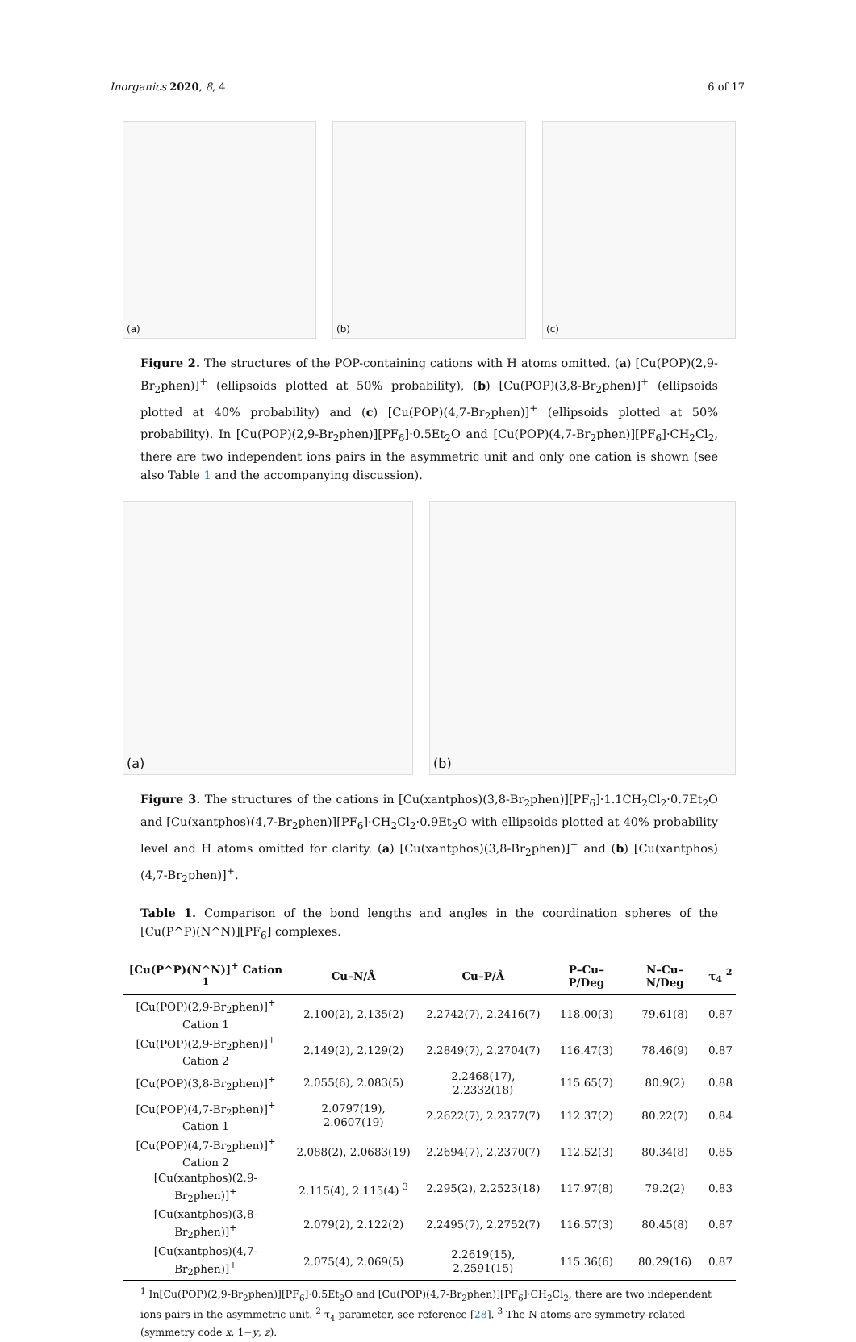Inorganics 2020, 8, 4 6 of 17
(a) (b) (c)
Figure 2. The structures of the POP-containing cations with H atoms omitted. (a) [Cu(POP)(2,9-Br<sub>2</sub>phen)]<sup>+</sup> (ellipsoids plotted at 50% probability), (b) [Cu(POP)(3,8-Br<sub>2</sub>phen)]<sup>+</sup> (ellipsoids plotted at 40% probability) and (c) [Cu(POP)(4,7-Br<sub>2</sub>phen)]<sup>+</sup> (ellipsoids plotted at 50% probability). In [Cu(POP)(2,9-Br<sub>2</sub>phen)][PF<sub>6</sub>]·0.5Et<sub>2</sub>O and [Cu(POP)(4,7-Br<sub>2</sub>phen)][PF<sub>6</sub>]·CH<sub>2</sub>Cl<sub>2</sub>, there are two independent ions pairs in the asymmetric unit and only one cation is shown (see also Table 1 and the accompanying discussion).
(a) (b)
Figure 3. The structures of the cations in [Cu(xantphos)(3,8-Br<sub>2</sub>phen)][PF<sub>6</sub>]·1.1CH<sub>2</sub>Cl<sub>2</sub>·0.7Et<sub>2</sub>O and [Cu(xantphos)(4,7-Br<sub>2</sub>phen)][PF<sub>6</sub>]·CH<sub>2</sub>Cl<sub>2</sub>·0.9Et<sub>2</sub>O with ellipsoids plotted at 40% probability level and H atoms omitted for clarity. (a) [Cu(xantphos)(3,8-Br<sub>2</sub>phen)]<sup>+</sup> and (b) [Cu(xantphos)(4,7-Br<sub>2</sub>phen)]<sup>+</sup>.
Table 1. Comparison of the bond lengths and angles in the coordination spheres of the [Cu(P^P)(N^N)][PF<sub>6</sub>] complexes.
| [Cu(P^P)(N^N)]<sup>+</sup> Cation <sup>1</sup> | Cu–N/Å | Cu–P/Å | P–Cu–P/Deg | N–Cu–N/Deg | τ<sub>4</sub> <sup>2</sup> |
| --- | --- | --- | --- | --- | --- |
| [Cu(POP)(2,9-Br<sub>2</sub>phen)]<sup>+</sup> Cation 1 | 2.100(2), 2.135(2) | 2.2742(7), 2.2416(7) | 118.00(3) | 79.61(8) | 0.87 |
| [Cu(POP)(2,9-Br<sub>2</sub>phen)]<sup>+</sup> Cation 2 | 2.149(2), 2.129(2) | 2.2849(7), 2.2704(7) | 116.47(3) | 78.46(9) | 0.87 |
| [Cu(POP)(3,8-Br<sub>2</sub>phen)]<sup>+</sup> | 2.055(6), 2.083(5) | 2.2468(17), 2.2332(18) | 115.65(7) | 80.9(2) | 0.88 |
| [Cu(POP)(4,7-Br<sub>2</sub>phen)]<sup>+</sup> Cation 1 | 2.0797(19), 2.0607(19) | 2.2622(7), 2.2377(7) | 112.37(2) | 80.22(7) | 0.84 |
| [Cu(POP)(4,7-Br<sub>2</sub>phen)]<sup>+</sup> Cation 2 | 2.088(2), 2.0683(19) | 2.2694(7), 2.2370(7) | 112.52(3) | 80.34(8) | 0.85 |
| [Cu(xantphos)(2,9-Br<sub>2</sub>phen)]<sup>+</sup> | 2.115(4), 2.115(4) <sup>3</sup> | 2.295(2), 2.2523(18) | 117.97(8) | 79.2(2) | 0.83 |
| [Cu(xantphos)(3,8-Br<sub>2</sub>phen)]<sup>+</sup> | 2.079(2), 2.122(2) | 2.2495(7), 2.2752(7) | 116.57(3) | 80.45(8) | 0.87 |
| [Cu(xantphos)(4,7-Br<sub>2</sub>phen)]<sup>+</sup> | 2.075(4), 2.069(5) | 2.2619(15), 2.2591(15) | 115.36(6) | 80.29(16) | 0.87 |
<sup>1</sup> In[Cu(POP)(2,9-Br<sub>2</sub>phen)][PF<sub>6</sub>]·0.5Et<sub>2</sub>O and [Cu(POP)(4,7-Br<sub>2</sub>phen)][PF<sub>6</sub>]·CH<sub>2</sub>Cl<sub>2</sub>, there are two independent ions pairs in the asymmetric unit. <sup>2</sup> τ<sub>4</sub> parameter, see reference [28]. <sup>3</sup> The N atoms are symmetry-related (symmetry code x, 1−y, z).